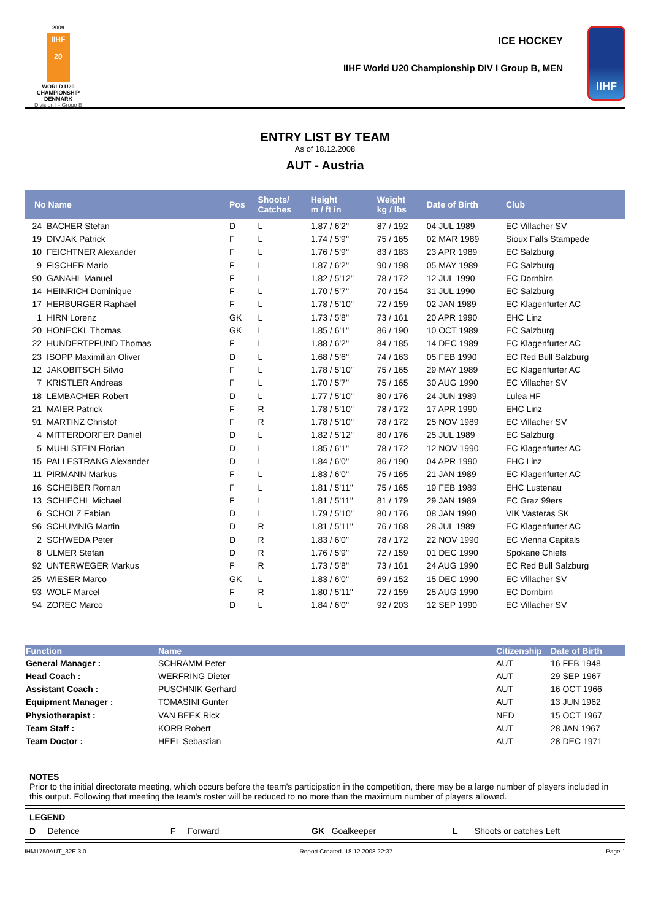2009
IIHF
20
WORLD U20
CHAMPIONSHIP
DENMARK
Division I - Group B
ICE HOCKEY
IIHF World U20 Championship DIV I Group B, MEN
IIHF
ENTRY LIST BY TEAM
As of 18.12.2008
AUT - Austria
| No Name | | Pos | Shoots/ Catches | Height m / ft in | Weight kg / lbs | Date of Birth | Club |
| --- | --- | --- | --- | --- | --- | --- | --- |
| 24 | BACHER Stefan | D | L | 1.87 / 6'2'' | 87 / 192 | 04 JUL 1989 | EC Villacher SV |
| 19 | DIVJAK Patrick | F | L | 1.74 / 5'9'' | 75 / 165 | 02 MAR 1989 | Sioux Falls Stampede |
| 10 | FEICHTNER Alexander | F | L | 1.76 / 5'9'' | 83 / 183 | 23 APR 1989 | EC Salzburg |
| 9 | FISCHER Mario | F | L | 1.87 / 6'2'' | 90 / 198 | 05 MAY 1989 | EC Salzburg |
| 90 | GANAHL Manuel | F | L | 1.82 / 5'12'' | 78 / 172 | 12 JUL 1990 | EC Dornbirn |
| 14 | HEINRICH Dominique | F | L | 1.70 / 5'7'' | 70 / 154 | 31 JUL 1990 | EC Salzburg |
| 17 | HERBURGER Raphael | F | L | 1.78 / 5'10'' | 72 / 159 | 02 JAN 1989 | EC Klagenfurter AC |
| 1 | HIRN Lorenz | GK | L | 1.73 / 5'8'' | 73 / 161 | 20 APR 1990 | EHC Linz |
| 20 | HONECKL Thomas | GK | L | 1.85 / 6'1'' | 86 / 190 | 10 OCT 1989 | EC Salzburg |
| 22 | HUNDERTPFUND Thomas | F | L | 1.88 / 6'2'' | 84 / 185 | 14 DEC 1989 | EC Klagenfurter AC |
| 23 | ISOPP Maximilian Oliver | D | L | 1.68 / 5'6'' | 74 / 163 | 05 FEB 1990 | EC Red Bull Salzburg |
| 12 | JAKOBITSCH Silvio | F | L | 1.78 / 5'10'' | 75 / 165 | 29 MAY 1989 | EC Klagenfurter AC |
| 7 | KRISTLER Andreas | F | L | 1.70 / 5'7'' | 75 / 165 | 30 AUG 1990 | EC Villacher SV |
| 18 | LEMBACHER Robert | D | L | 1.77 / 5'10'' | 80 / 176 | 24 JUN 1989 | Lulea HF |
| 21 | MAIER Patrick | F | R | 1.78 / 5'10'' | 78 / 172 | 17 APR 1990 | EHC Linz |
| 91 | MARTINZ Christof | F | R | 1.78 / 5'10'' | 78 / 172 | 25 NOV 1989 | EC Villacher SV |
| 4 | MITTERDORFER Daniel | D | L | 1.82 / 5'12'' | 80 / 176 | 25 JUL 1989 | EC Salzburg |
| 5 | MUHLSTEIN Florian | D | L | 1.85 / 6'1'' | 78 / 172 | 12 NOV 1990 | EC Klagenfurter AC |
| 15 | PALLESTRANG Alexander | D | L | 1.84 / 6'0'' | 86 / 190 | 04 APR 1990 | EHC Linz |
| 11 | PIRMANN Markus | F | L | 1.83 / 6'0'' | 75 / 165 | 21 JAN 1989 | EC Klagenfurter AC |
| 16 | SCHEIBER Roman | F | L | 1.81 / 5'11'' | 75 / 165 | 19 FEB 1989 | EHC Lustenau |
| 13 | SCHIECHL Michael | F | L | 1.81 / 5'11'' | 81 / 179 | 29 JAN 1989 | EC Graz 99ers |
| 6 | SCHOLZ Fabian | D | L | 1.79 / 5'10'' | 80 / 176 | 08 JAN 1990 | VIK Vasteras SK |
| 96 | SCHUMNIG Martin | D | R | 1.81 / 5'11'' | 76 / 168 | 28 JUL 1989 | EC Klagenfurter AC |
| 2 | SCHWEDA Peter | D | R | 1.83 / 6'0'' | 78 / 172 | 22 NOV 1990 | EC Vienna Capitals |
| 8 | ULMER Stefan | D | R | 1.76 / 5'9'' | 72 / 159 | 01 DEC 1990 | Spokane Chiefs |
| 92 | UNTERWEGER Markus | F | R | 1.73 / 5'8'' | 73 / 161 | 24 AUG 1990 | EC Red Bull Salzburg |
| 25 | WIESER Marco | GK | L | 1.83 / 6'0'' | 69 / 152 | 15 DEC 1990 | EC Villacher SV |
| 93 | WOLF Marcel | F | R | 1.80 / 5'11'' | 72 / 159 | 25 AUG 1990 | EC Dornbirn |
| 94 | ZOREC Marco | D | L | 1.84 / 6'0'' | 92 / 203 | 12 SEP 1990 | EC Villacher SV |
| Function | Name | Citizenship | Date of Birth |
| --- | --- | --- | --- |
| General Manager : | SCHRAMM Peter | AUT | 16 FEB 1948 |
| Head Coach : | WERFRING Dieter | AUT | 29 SEP 1967 |
| Assistant Coach : | PUSCHNIK Gerhard | AUT | 16 OCT 1966 |
| Equipment Manager : | TOMASINI Gunter | AUT | 13 JUN 1962 |
| Physiotherapist : | VAN BEEK Rick | NED | 15 OCT 1967 |
| Team Staff : | KORB Robert | AUT | 28 JAN 1967 |
| Team Doctor : | HEEL Sebastian | AUT | 28 DEC 1971 |
NOTES
Prior to the initial directorate meeting, which occurs before the team's participation in the competition, there may be a large number of players included in this output. Following that meeting the team's roster will be reduced to no more than the maximum number of players allowed.
LEGEND
D Defence F Forward GK Goalkeeper L Shoots or catches Left
IHM1750AUT_32E 3.0 Report Created 18.12.2008 22:37 Page 1